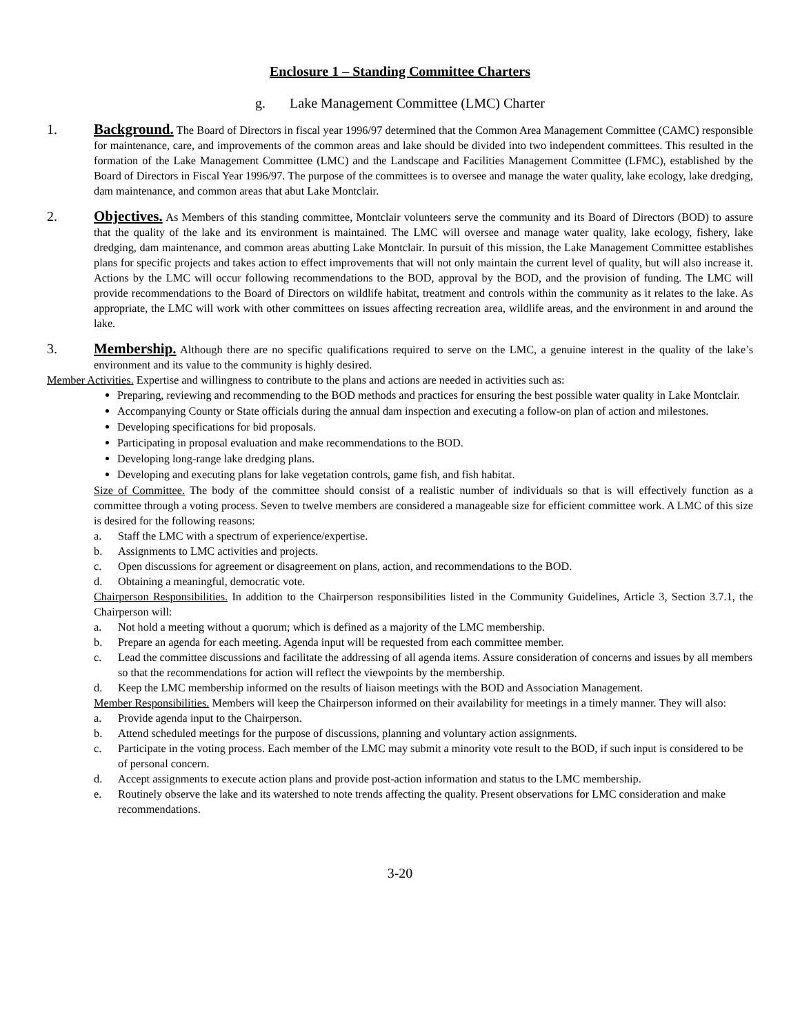Enclosure 1 – Standing Committee Charters
g. Lake Management Committee (LMC) Charter
1. Background. The Board of Directors in fiscal year 1996/97 determined that the Common Area Management Committee (CAMC) responsible for maintenance, care, and improvements of the common areas and lake should be divided into two independent committees. This resulted in the formation of the Lake Management Committee (LMC) and the Landscape and Facilities Management Committee (LFMC), established by the Board of Directors in Fiscal Year 1996/97. The purpose of the committees is to oversee and manage the water quality, lake ecology, lake dredging, dam maintenance, and common areas that abut Lake Montclair.
2. Objectives. As Members of this standing committee, Montclair volunteers serve the community and its Board of Directors (BOD) to assure that the quality of the lake and its environment is maintained. The LMC will oversee and manage water quality, lake ecology, fishery, lake dredging, dam maintenance, and common areas abutting Lake Montclair. In pursuit of this mission, the Lake Management Committee establishes plans for specific projects and takes action to effect improvements that will not only maintain the current level of quality, but will also increase it. Actions by the LMC will occur following recommendations to the BOD, approval by the BOD, and the provision of funding. The LMC will provide recommendations to the Board of Directors on wildlife habitat, treatment and controls within the community as it relates to the lake. As appropriate, the LMC will work with other committees on issues affecting recreation area, wildlife areas, and the environment in and around the lake.
3. Membership. Although there are no specific qualifications required to serve on the LMC, a genuine interest in the quality of the lake’s environment and its value to the community is highly desired.
Member Activities. Expertise and willingness to contribute to the plans and actions are needed in activities such as:
Preparing, reviewing and recommending to the BOD methods and practices for ensuring the best possible water quality in Lake Montclair.
Accompanying County or State officials during the annual dam inspection and executing a follow-on plan of action and milestones.
Developing specifications for bid proposals.
Participating in proposal evaluation and make recommendations to the BOD.
Developing long-range lake dredging plans.
Developing and executing plans for lake vegetation controls, game fish, and fish habitat.
Size of Committee. The body of the committee should consist of a realistic number of individuals so that is will effectively function as a committee through a voting process. Seven to twelve members are considered a manageable size for efficient committee work. A LMC of this size is desired for the following reasons:
a. Staff the LMC with a spectrum of experience/expertise.
b. Assignments to LMC activities and projects.
c. Open discussions for agreement or disagreement on plans, action, and recommendations to the BOD.
d. Obtaining a meaningful, democratic vote.
Chairperson Responsibilities. In addition to the Chairperson responsibilities listed in the Community Guidelines, Article 3, Section 3.7.1, the Chairperson will:
a. Not hold a meeting without a quorum; which is defined as a majority of the LMC membership.
b. Prepare an agenda for each meeting. Agenda input will be requested from each committee member.
c. Lead the committee discussions and facilitate the addressing of all agenda items. Assure consideration of concerns and issues by all members so that the recommendations for action will reflect the viewpoints by the membership.
d. Keep the LMC membership informed on the results of liaison meetings with the BOD and Association Management.
Member Responsibilities. Members will keep the Chairperson informed on their availability for meetings in a timely manner. They will also:
a. Provide agenda input to the Chairperson.
b. Attend scheduled meetings for the purpose of discussions, planning and voluntary action assignments.
c. Participate in the voting process. Each member of the LMC may submit a minority vote result to the BOD, if such input is considered to be of personal concern.
d. Accept assignments to execute action plans and provide post-action information and status to the LMC membership.
e. Routinely observe the lake and its watershed to note trends affecting the quality. Present observations for LMC consideration and make recommendations.
3-20